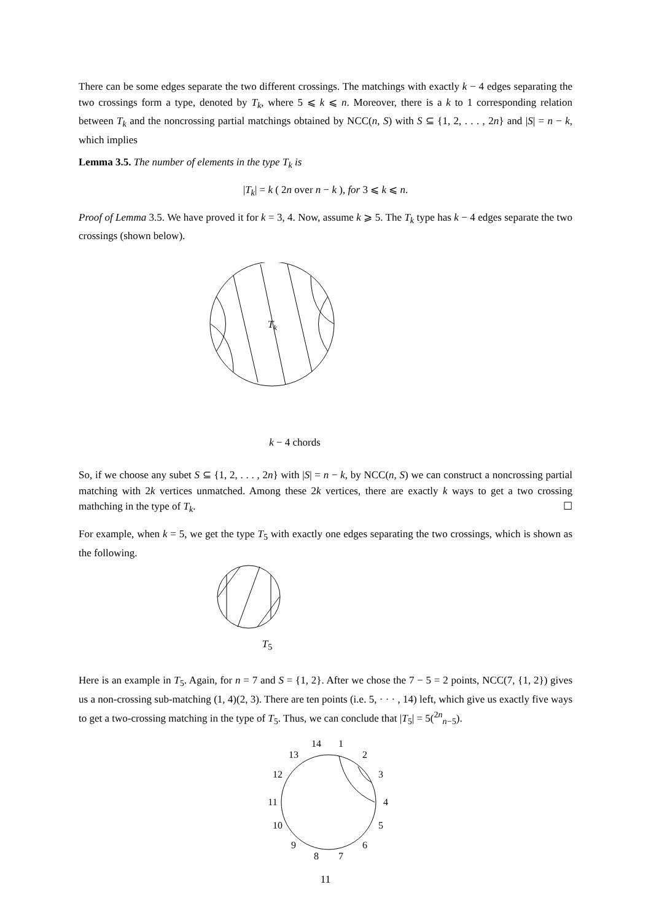There can be some edges separate the two different crossings. The matchings with exactly k − 4 edges separating the two crossings form a type, denoted by T<sub>k</sub>, where 5 ⩽ k ⩽ n. Moreover, there is a k to 1 corresponding relation between T<sub>k</sub> and the noncrossing partial matchings obtained by NCC(n, S) with S ⊆ {1, 2, . . . , 2n} and |S| = n − k, which implies
Lemma 3.5. The number of elements in the type T<sub>k</sub> is
|T<sub>k</sub>| = k ( 2n over n − k ), for 3 ⩽ k ⩽ n.
Proof of Lemma 3.5. We have proved it for k = 3, 4. Now, assume k ⩾ 5. The T<sub>k</sub> type has k − 4 edges separate the two crossings (shown below).
Tk
k − 4 chords
So, if we choose any subet S ⊆ {1, 2, . . . , 2n} with |S| = n − k, by NCC(n, S) we can construct a noncrossing partial matching with 2k vertices unmatched. Among these 2k vertices, there are exactly k ways to get a two crossing mathching in the type of T<sub>k</sub>. ☐
For example, when k = 5, we get the type T<sub>5</sub> with exactly one edges separating the two crossings, which is shown as the following.
T<sub>5</sub>
Here is an example in T<sub>5</sub>. Again, for n = 7 and S = {1, 2}. After we chose the 7 − 5 = 2 points, NCC(7, {1, 2}) gives us a non-crossing sub-matching (1, 4)(2, 3). There are ten points (i.e. 5, · · · , 14) left, which give us exactly five ways to get a two-crossing matching in the type of T<sub>5</sub>. Thus, we can conclude that |T<sub>5</sub>| = 5(<sup>2n</sup><sub>n−5</sub>).
14
1
2
3
4
5
6
7
8
9
10
11
12
13
11